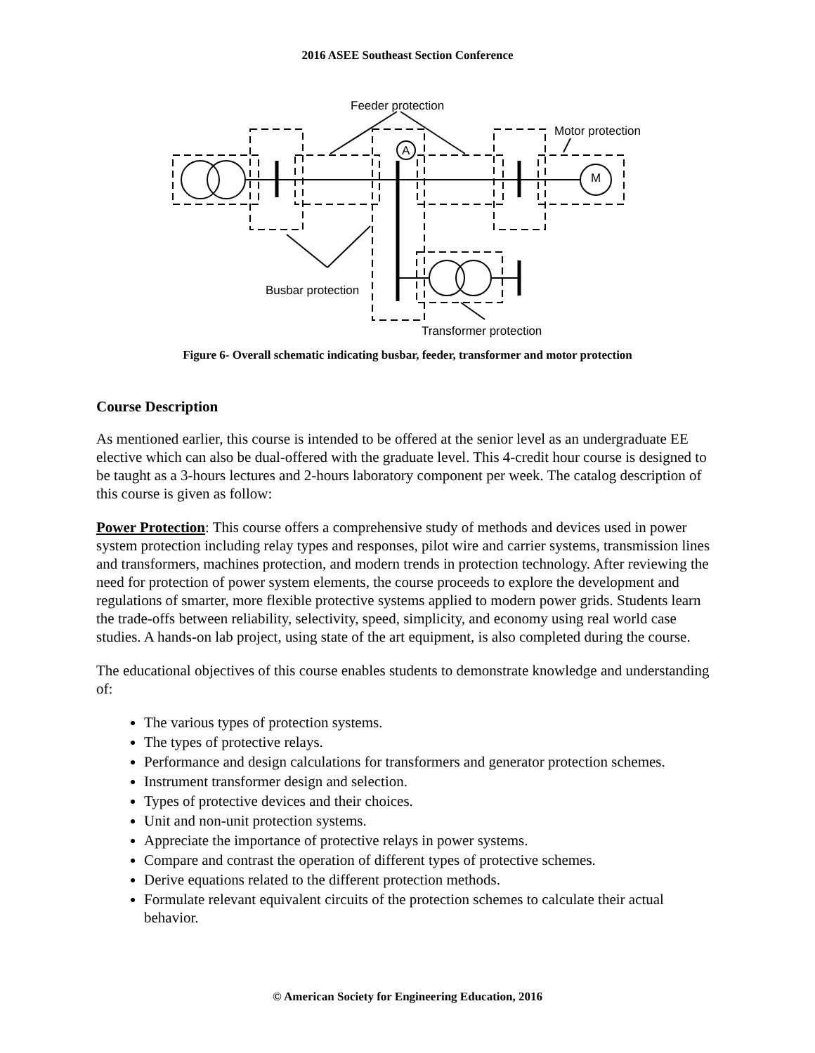2016 ASEE Southeast Section Conference
Feeder protection
Motor protection
Busbar protection
Transformer protection
A
M
Figure 6- Overall schematic indicating busbar, feeder, transformer and motor protection
Course Description
As mentioned earlier, this course is intended to be offered at the senior level as an undergraduate EE elective which can also be dual-offered with the graduate level. This 4-credit hour course is designed to be taught as a 3-hours lectures and 2-hours laboratory component per week. The catalog description of this course is given as follow:
Power Protection: This course offers a comprehensive study of methods and devices used in power system protection including relay types and responses, pilot wire and carrier systems, transmission lines and transformers, machines protection, and modern trends in protection technology. After reviewing the need for protection of power system elements, the course proceeds to explore the development and regulations of smarter, more flexible protective systems applied to modern power grids. Students learn the trade-offs between reliability, selectivity, speed, simplicity, and economy using real world case studies. A hands-on lab project, using state of the art equipment, is also completed during the course.
The educational objectives of this course enables students to demonstrate knowledge and understanding of:
The various types of protection systems.
The types of protective relays.
Performance and design calculations for transformers and generator protection schemes.
Instrument transformer design and selection.
Types of protective devices and their choices.
Unit and non-unit protection systems.
Appreciate the importance of protective relays in power systems.
Compare and contrast the operation of different types of protective schemes.
Derive equations related to the different protection methods.
Formulate relevant equivalent circuits of the protection schemes to calculate their actual behavior.
© American Society for Engineering Education, 2016